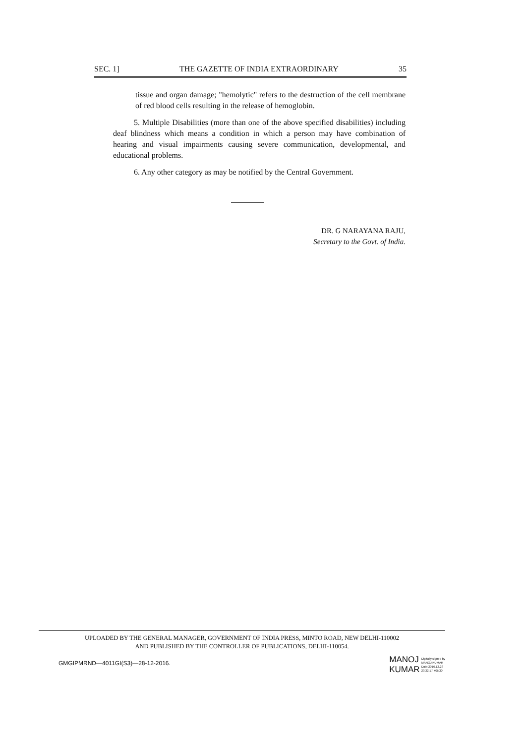SEC. 1] THE GAZETTE OF INDIA EXTRAORDINARY 35
tissue and organ damage; "hemolytic" refers to the destruction of the cell membrane of red blood cells resulting in the release of hemoglobin.
5. Multiple Disabilities (more than one of the above specified disabilities) including deaf blindness which means a condition in which a person may have combination of hearing and visual impairments causing severe communication, developmental, and educational problems.
6. Any other category as may be notified by the Central Government.
DR. G NARAYANA RAJU,
Secretary to the Govt. of India.
UPLOADED BY THE GENERAL MANAGER, GOVERNMENT OF INDIA PRESS, MINTO ROAD, NEW DELHI-110002
AND PUBLISHED BY THE CONTROLLER OF PUBLICATIONS, DELHI-110054.
GMGIPMRND—4011GI(S3)—28-12-2016.
MANOJ
KUMAR
Digitally signed by
MANOJ KUMAR
Date:2016.12.28
23:32:17 +05'30'